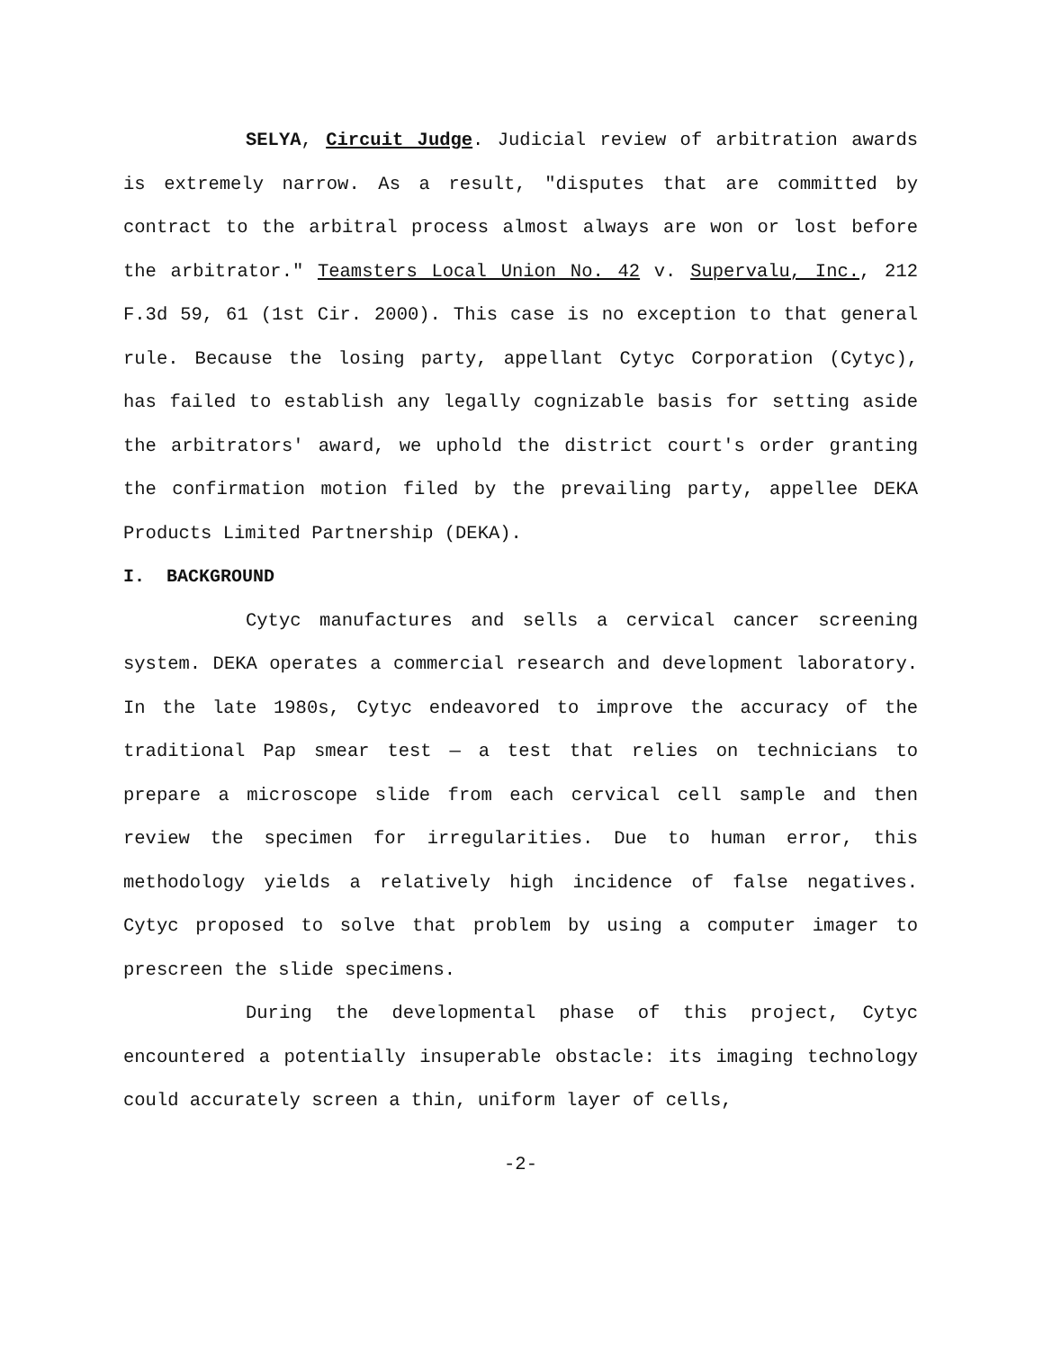SELYA, Circuit Judge. Judicial review of arbitration awards is extremely narrow. As a result, "disputes that are committed by contract to the arbitral process almost always are won or lost before the arbitrator." Teamsters Local Union No. 42 v. Supervalu, Inc., 212 F.3d 59, 61 (1st Cir. 2000). This case is no exception to that general rule. Because the losing party, appellant Cytyc Corporation (Cytyc), has failed to establish any legally cognizable basis for setting aside the arbitrators' award, we uphold the district court's order granting the confirmation motion filed by the prevailing party, appellee DEKA Products Limited Partnership (DEKA).
I. BACKGROUND
Cytyc manufactures and sells a cervical cancer screening system. DEKA operates a commercial research and development laboratory. In the late 1980s, Cytyc endeavored to improve the accuracy of the traditional Pap smear test — a test that relies on technicians to prepare a microscope slide from each cervical cell sample and then review the specimen for irregularities. Due to human error, this methodology yields a relatively high incidence of false negatives. Cytyc proposed to solve that problem by using a computer imager to prescreen the slide specimens.
During the developmental phase of this project, Cytyc encountered a potentially insuperable obstacle: its imaging technology could accurately screen a thin, uniform layer of cells,
-2-